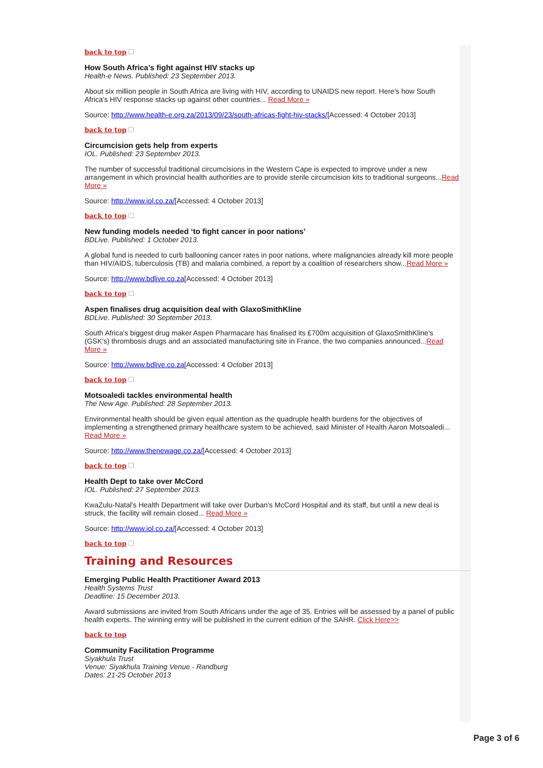back to top
How South Africa’s fight against HIV stacks up
Health-e News. Published: 23 September 2013.
About six million people in South Africa are living with HIV, according to UNAIDS new report. Here's how South Africa's HIV response stacks up against other countries... Read More »
Source: http://www.health-e.org.za/2013/09/23/south-africas-fight-hiv-stacks/[Accessed: 4 October 2013]
back to top
Circumcision gets help from experts
IOL. Published: 23 September 2013.
The number of successful traditional circumcisions in the Western Cape is expected to improve under a new arrangement in which provincial health authorities are to provide sterile circumcision kits to traditional surgeons...Read More »
Source: http://www.iol.co.za/[Accessed: 4 October 2013]
back to top
New funding models needed ‘to fight cancer in poor nations’
BDLive. Published: 1 October 2013.
A global fund is needed to curb ballooning cancer rates in poor nations, where malignancies already kill more people than HIV/AIDS, tuberculosis (TB) and malaria combined, a report by a coalition of researchers show...Read More »
Source: http://www.bdlive.co.za[Accessed: 4 October 2013]
back to top
Aspen finalises drug acquisition deal with GlaxoSmithKline
BDLive. Published: 30 September 2013.
South Africa's biggest drug maker Aspen Pharmacare has finalised its £700m acquisition of GlaxoSmithKline's (GSK's) thrombosis drugs and an associated manufacturing site in France, the two companies announced...Read More »
Source: http://www.bdlive.co.za[Accessed: 4 October 2013]
back to top
Motsoaledi tackles environmental health
The New Age. Published: 28 September 2013.
Environmental health should be given equal attention as the quadruple health burdens for the objectives of implementing a strengthened primary healthcare system to be achieved, said Minister of Health Aaron Motsoaledi... Read More »
Source: http://www.thenewage.co.za/[Accessed: 4 October 2013]
back to top
Health Dept to take over McCord
IOL. Published: 27 September 2013.
KwaZulu-Natal's Health Department will take over Durban's McCord Hospital and its staff, but until a new deal is struck, the facility will remain closed... Read More »
Source: http://www.iol.co.za/[Accessed: 4 October 2013]
back to top
Training and Resources
Emerging Public Health Practitioner Award 2013
Health Systems Trust
Deadline: 15 December 2013.
Award submissions are invited from South Africans under the age of 35. Entries will be assessed by a panel of public health experts. The winning entry will be published in the current edition of the SAHR. Click Here>>
back to top
Community Facilitation Programme
Siyakhula Trust
Venue: Siyakhula Training Venue - Randburg
Dates: 21-25 October 2013
Page 3 of 6